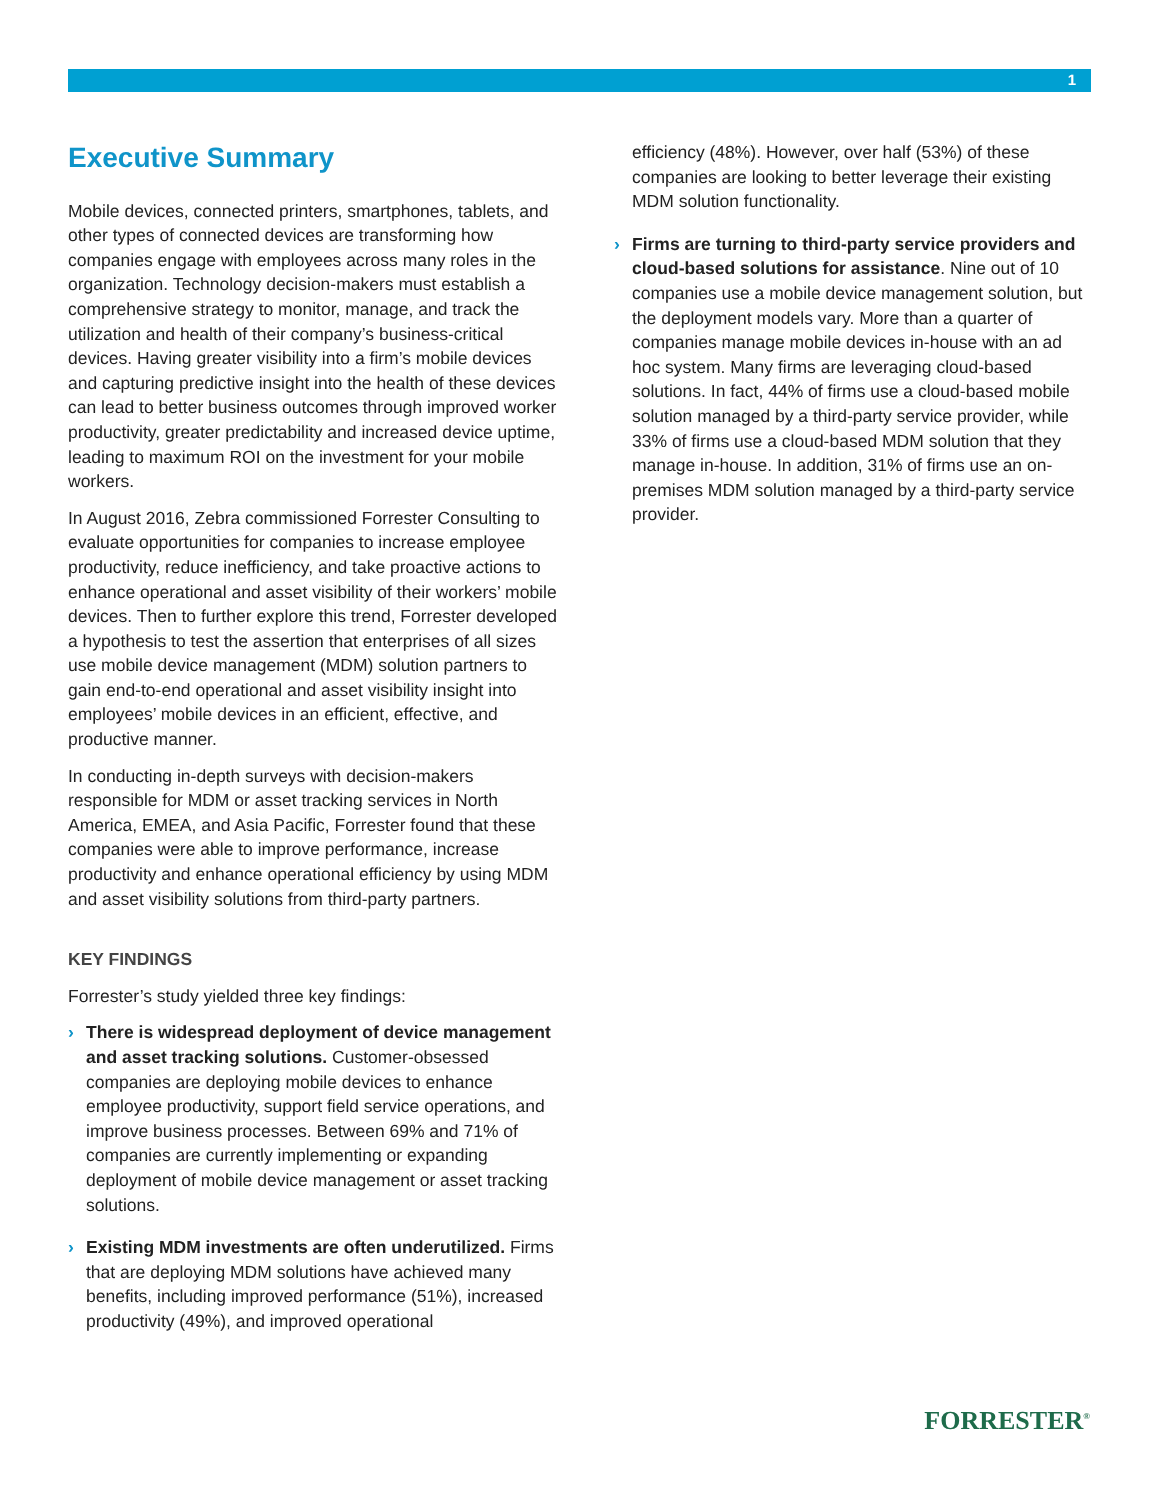1
Executive Summary
Mobile devices, connected printers, smartphones, tablets, and other types of connected devices are transforming how companies engage with employees across many roles in the organization. Technology decision-makers must establish a comprehensive strategy to monitor, manage, and track the utilization and health of their company’s business-critical devices. Having greater visibility into a firm’s mobile devices and capturing predictive insight into the health of these devices can lead to better business outcomes through improved worker productivity, greater predictability and increased device uptime, leading to maximum ROI on the investment for your mobile workers.
In August 2016, Zebra commissioned Forrester Consulting to evaluate opportunities for companies to increase employee productivity, reduce inefficiency, and take proactive actions to enhance operational and asset visibility of their workers’ mobile devices. Then to further explore this trend, Forrester developed a hypothesis to test the assertion that enterprises of all sizes use mobile device management (MDM) solution partners to gain end-to-end operational and asset visibility insight into employees’ mobile devices in an efficient, effective, and productive manner.
In conducting in-depth surveys with decision-makers responsible for MDM or asset tracking services in North America, EMEA, and Asia Pacific, Forrester found that these companies were able to improve performance, increase productivity and enhance operational efficiency by using MDM and asset visibility solutions from third-party partners.
KEY FINDINGS
Forrester’s study yielded three key findings:
› There is widespread deployment of device management and asset tracking solutions. Customer-obsessed companies are deploying mobile devices to enhance employee productivity, support field service operations, and improve business processes. Between 69% and 71% of companies are currently implementing or expanding deployment of mobile device management or asset tracking solutions.
› Existing MDM investments are often underutilized. Firms that are deploying MDM solutions have achieved many benefits, including improved performance (51%), increased productivity (49%), and improved operational
efficiency (48%). However, over half (53%) of these companies are looking to better leverage their existing MDM solution functionality.
› Firms are turning to third-party service providers and cloud-based solutions for assistance. Nine out of 10 companies use a mobile device management solution, but the deployment models vary. More than a quarter of companies manage mobile devices in-house with an ad hoc system. Many firms are leveraging cloud-based solutions. In fact, 44% of firms use a cloud-based mobile solution managed by a third-party service provider, while 33% of firms use a cloud-based MDM solution that they manage in-house. In addition, 31% of firms use an on-premises MDM solution managed by a third-party service provider.
FORRESTER<sup>®</sup>